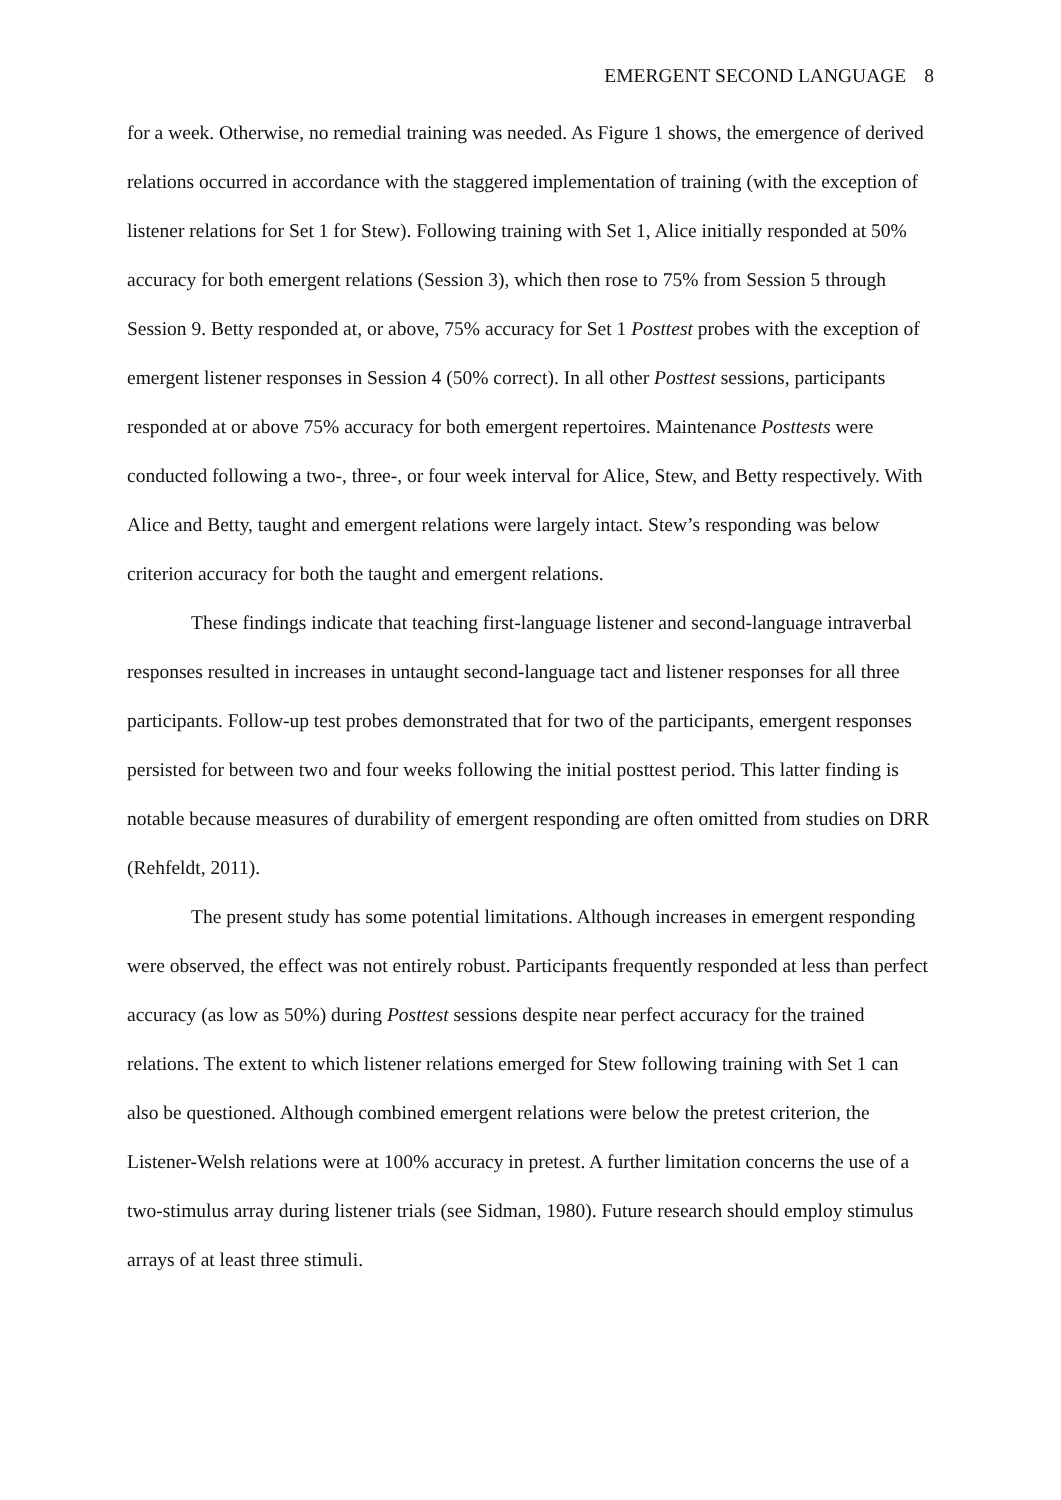EMERGENT SECOND LANGUAGE 8
for a week. Otherwise, no remedial training was needed. As Figure 1 shows, the emergence of derived relations occurred in accordance with the staggered implementation of training (with the exception of listener relations for Set 1 for Stew). Following training with Set 1, Alice initially responded at 50% accuracy for both emergent relations (Session 3), which then rose to 75% from Session 5 through Session 9. Betty responded at, or above, 75% accuracy for Set 1 Posttest probes with the exception of emergent listener responses in Session 4 (50% correct). In all other Posttest sessions, participants responded at or above 75% accuracy for both emergent repertoires. Maintenance Posttests were conducted following a two-, three-, or four week interval for Alice, Stew, and Betty respectively. With Alice and Betty, taught and emergent relations were largely intact. Stew’s responding was below criterion accuracy for both the taught and emergent relations.
These findings indicate that teaching first-language listener and second-language intraverbal responses resulted in increases in untaught second-language tact and listener responses for all three participants. Follow-up test probes demonstrated that for two of the participants, emergent responses persisted for between two and four weeks following the initial posttest period. This latter finding is notable because measures of durability of emergent responding are often omitted from studies on DRR (Rehfeldt, 2011).
The present study has some potential limitations. Although increases in emergent responding were observed, the effect was not entirely robust. Participants frequently responded at less than perfect accuracy (as low as 50%) during Posttest sessions despite near perfect accuracy for the trained relations. The extent to which listener relations emerged for Stew following training with Set 1 can also be questioned. Although combined emergent relations were below the pretest criterion, the Listener-Welsh relations were at 100% accuracy in pretest. A further limitation concerns the use of a two-stimulus array during listener trials (see Sidman, 1980). Future research should employ stimulus arrays of at least three stimuli.